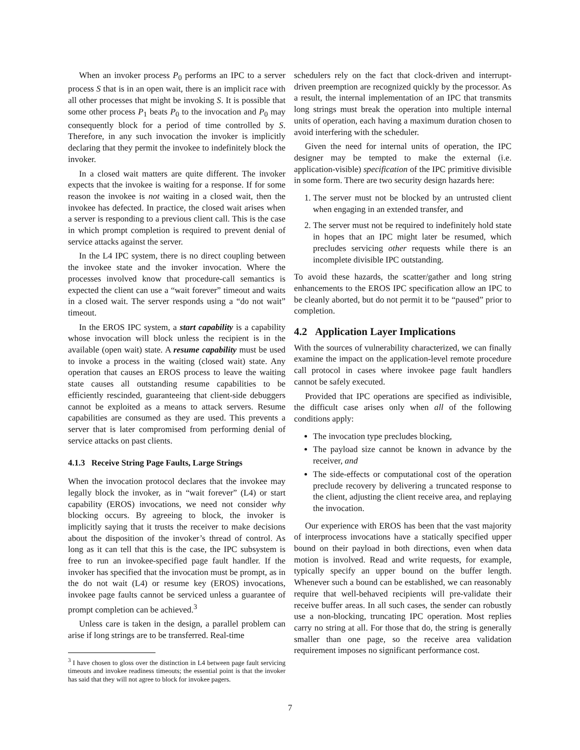When an invoker process P<sub>0</sub> performs an IPC to a server process S that is in an open wait, there is an implicit race with all other processes that might be invoking S. It is possible that some other process P<sub>1</sub> beats P<sub>0</sub> to the invocation and P<sub>0</sub> may consequently block for a period of time controlled by S. Therefore, in any such invocation the invoker is implicitly declaring that they permit the invokee to indefinitely block the invoker.
In a closed wait matters are quite different. The invoker expects that the invokee is waiting for a response. If for some reason the invokee is not waiting in a closed wait, then the invokee has defected. In practice, the closed wait arises when a server is responding to a previous client call. This is the case in which prompt completion is required to prevent denial of service attacks against the server.
In the L4 IPC system, there is no direct coupling between the invokee state and the invoker invocation. Where the processes involved know that procedure-call semantics is expected the client can use a “wait forever” timeout and waits in a closed wait. The server responds using a “do not wait” timeout.
In the EROS IPC system, a start capability is a capability whose invocation will block unless the recipient is in the available (open wait) state. A resume capability must be used to invoke a process in the waiting (closed wait) state. Any operation that causes an EROS process to leave the waiting state causes all outstanding resume capabilities to be efficiently rescinded, guaranteeing that client-side debuggers cannot be exploited as a means to attack servers. Resume capabilities are consumed as they are used. This prevents a server that is later compromised from performing denial of service attacks on past clients.
4.1.3 Receive String Page Faults, Large Strings
When the invocation protocol declares that the invokee may legally block the invoker, as in “wait forever” (L4) or start capability (EROS) invocations, we need not consider why blocking occurs. By agreeing to block, the invoker is implicitly saying that it trusts the receiver to make decisions about the disposition of the invoker’s thread of control. As long as it can tell that this is the case, the IPC subsystem is free to run an invokee-specified page fault handler. If the invoker has specified that the invocation must be prompt, as in the do not wait (L4) or resume key (EROS) invocations, invokee page faults cannot be serviced unless a guarantee of prompt completion can be achieved.<sup>3</sup>
Unless care is taken in the design, a parallel problem can arise if long strings are to be transferred. Real-time
<sup>3</sup> I have chosen to gloss over the distinction in L4 between page fault servicing timeouts and invokee readiness timeouts; the essential point is that the invoker has said that they will not agree to block for invokee pagers.
schedulers rely on the fact that clock-driven and interrupt-driven preemption are recognized quickly by the processor. As a result, the internal implementation of an IPC that transmits long strings must break the operation into multiple internal units of operation, each having a maximum duration chosen to avoid interfering with the scheduler.
Given the need for internal units of operation, the IPC designer may be tempted to make the external (i.e. application-visible) specification of the IPC primitive divisible in some form. There are two security design hazards here:
1. The server must not be blocked by an untrusted client when engaging in an extended transfer, and
2. The server must not be required to indefinitely hold state in hopes that an IPC might later be resumed, which precludes servicing other requests while there is an incomplete divisible IPC outstanding.
To avoid these hazards, the scatter/gather and long string enhancements to the EROS IPC specification allow an IPC to be cleanly aborted, but do not permit it to be “paused” prior to completion.
4.2 Application Layer Implications
With the sources of vulnerability characterized, we can finally examine the impact on the application-level remote procedure call protocol in cases where invokee page fault handlers cannot be safely executed.
Provided that IPC operations are specified as indivisible, the difficult case arises only when all of the following conditions apply:
The invocation type precludes blocking,
The payload size cannot be known in advance by the receiver, and
The side-effects or computational cost of the operation preclude recovery by delivering a truncated response to the client, adjusting the client receive area, and replaying the invocation.
Our experience with EROS has been that the vast majority of interprocess invocations have a statically specified upper bound on their payload in both directions, even when data motion is involved. Read and write requests, for example, typically specify an upper bound on the buffer length. Whenever such a bound can be established, we can reasonably require that well-behaved recipients will pre-validate their receive buffer areas. In all such cases, the sender can robustly use a non-blocking, truncating IPC operation. Most replies carry no string at all. For those that do, the string is generally smaller than one page, so the receive area validation requirement imposes no significant performance cost.
7